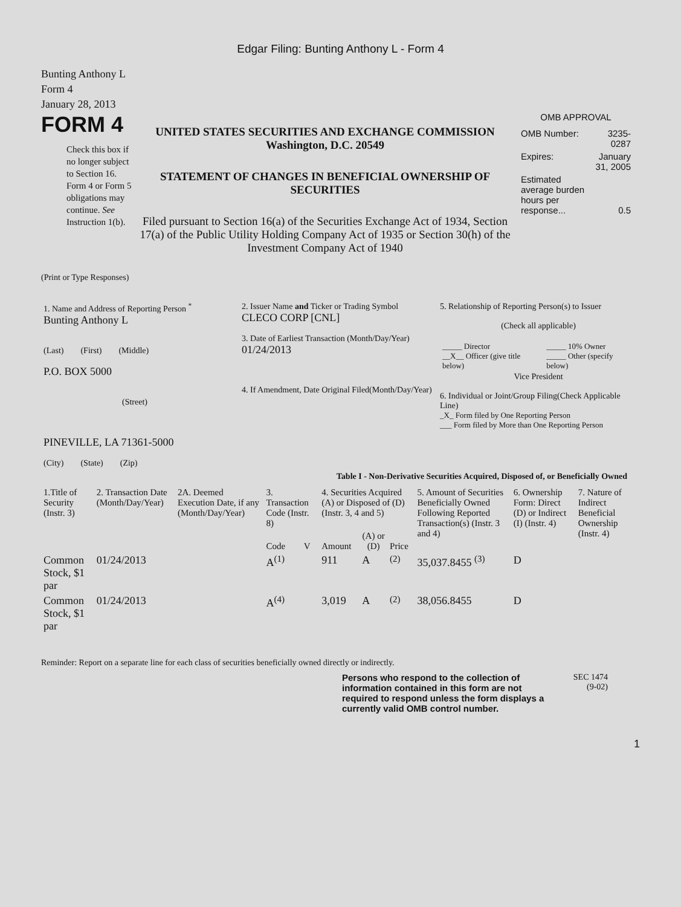Edgar Filing: Bunting Anthony L - Form 4
Bunting Anthony L
Form 4
January 28, 2013
FORM 4
Check this box if no longer subject to Section 16. Form 4 or Form 5 obligations may continue. See Instruction 1(b).
UNITED STATES SECURITIES AND EXCHANGE COMMISSION
Washington, D.C. 20549
STATEMENT OF CHANGES IN BENEFICIAL OWNERSHIP OF SECURITIES
Filed pursuant to Section 16(a) of the Securities Exchange Act of 1934, Section 17(a) of the Public Utility Holding Company Act of 1935 or Section 30(h) of the Investment Company Act of 1940
OMB APPROVAL
| OMB Number: | 3235-0287 |
| Expires: | January 31, 2005 |
| Estimated average burden hours per response... | 0.5 |
(Print or Type Responses)
| 1. Name and Address of Reporting Person <sup>*</sup> Bunting Anthony L (Last) (First) (Middle) P.O. BOX 5000 (Street) PINEVILLE, LA 71361-5000 (City) (State) (Zip) | 2. Issuer Name and Ticker or Trading Symbol CLECO CORP [CNL] 3. Date of Earliest Transaction (Month/Day/Year) 01/24/2013 4. If Amendment, Date Original Filed(Month/Day/Year) | 5. Relationship of Reporting Person(s) to Issuer (Check all applicable) / _____ Director __X__ Officer (give title below) / _____ 10% Owner _____ Other (specify below) / Vice President 6. Individual or Joint/Group Filing(Check Applicable Line) _X_ Form filed by One Reporting Person ___ Form filed by More than One Reporting Person |
Table I - Non-Derivative Securities Acquired, Disposed of, or Beneficially Owned
| 1.Title of Security (Instr. 3) | 2. Transaction Date (Month/Day/Year) | 2A. Deemed Execution Date, if any (Month/Day/Year) | 3. Transaction Code (Instr. 8) | | 4. Securities Acquired (A) or Disposed of (D) (Instr. 3, 4 and 5) | | | 5. Amount of Securities Beneficially Owned Following Reported Transaction(s) (Instr. 3 and 4) | 6. Ownership Form: Direct (D) or Indirect (I) (Instr. 4) | 7. Nature of Indirect Beneficial Ownership (Instr. 4) |
| --- | --- | --- | --- | --- | --- | --- | --- | --- | --- | --- |
| | | | Code | V | Amount | (A) or (D) | Price | | | |
| Common Stock, $1 par | 01/24/2013 | | A<sup>(1)</sup> | | 911 | A | <sup>(2)</sup> | 35,037.8455 <sup>(3)</sup> | D | |
| Common Stock, $1 par | 01/24/2013 | | A<sup>(4)</sup> | | 3,019 | A | <sup>(2)</sup> | 38,056.8455 | D | |
Reminder: Report on a separate line for each class of securities beneficially owned directly or indirectly.
Persons who respond to the collection of information contained in this form are not required to respond unless the form displays a currently valid OMB control number.
SEC 1474
(9-02)
1